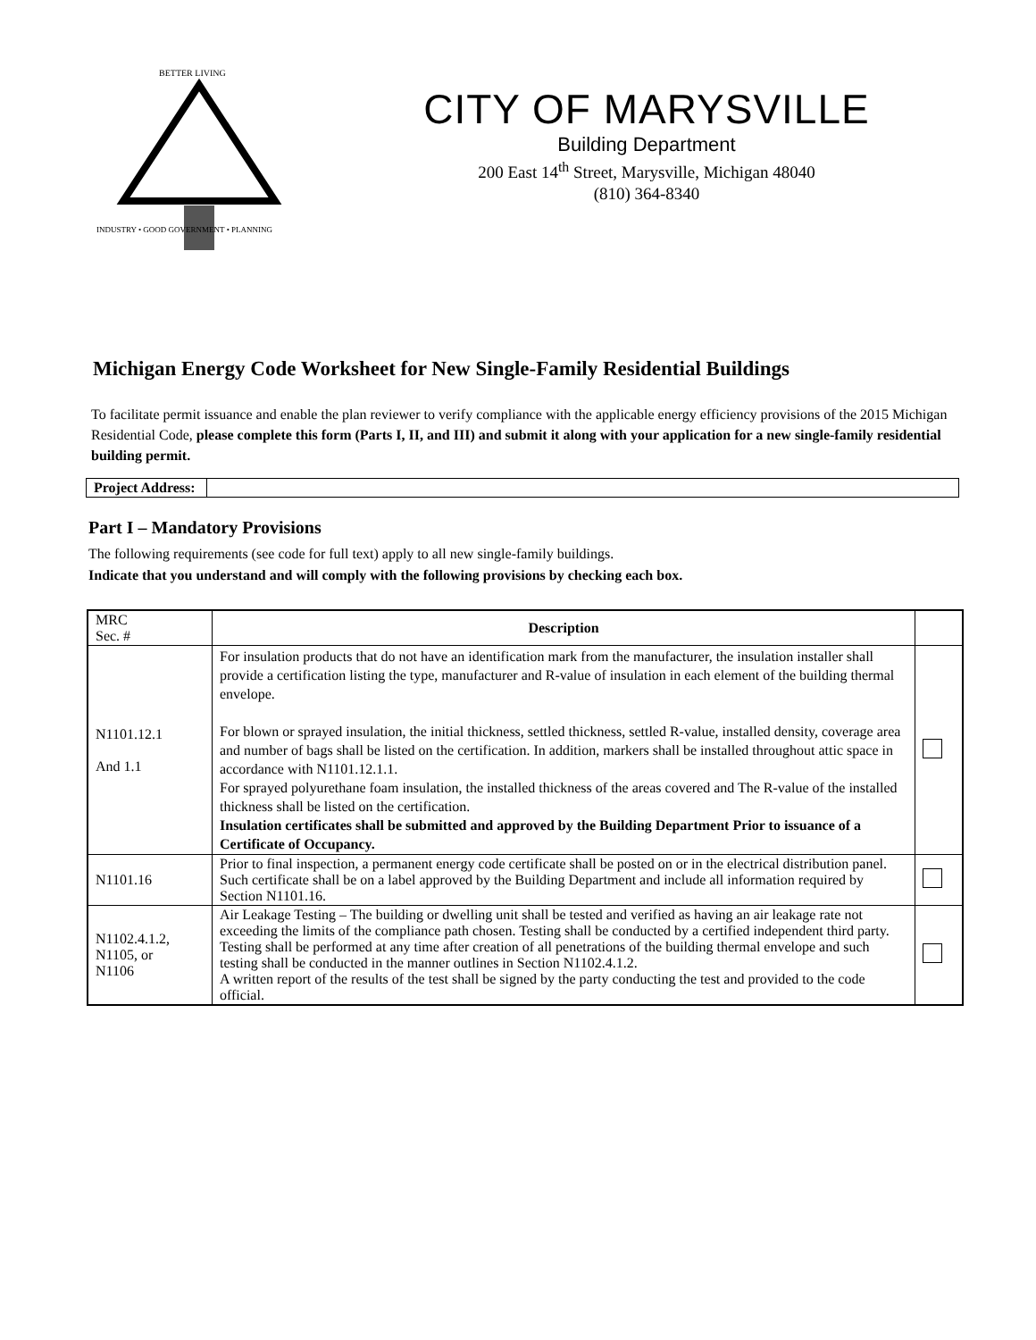BETTER LIVING
INDUSTRY • GOOD GOVERNMENT • PLANNING
CITY OF MARYSVILLE
Building Department
200 East 14<sup>th</sup> Street, Marysville, Michigan 48040
(810) 364-8340
Michigan Energy Code Worksheet for New Single-Family Residential Buildings
To facilitate permit issuance and enable the plan reviewer to verify compliance with the applicable energy efficiency provisions of the 2015 Michigan Residential Code, please complete this form (Parts I, II, and III) and submit it along with your application for a new single-family residential building permit.
| Project Address: | |
Part I – Mandatory Provisions
The following requirements (see code for full text) apply to all new single-family buildings.
Indicate that you understand and will comply with the following provisions by checking each box.
| MRC Sec. # | Description | |
| N1101.12.1 And 1.1 | For insulation products that do not have an identification mark from the manufacturer, the insulation installer shall provide a certification listing the type, manufacturer and R-value of insulation in each element of the building thermal envelope. For blown or sprayed insulation, the initial thickness, settled thickness, settled R-value, installed density, coverage area and number of bags shall be listed on the certification. In addition, markers shall be installed throughout attic space in accordance with N1101.12.1.1. For sprayed polyurethane foam insulation, the installed thickness of the areas covered and The R-value of the installed thickness shall be listed on the certification. Insulation certificates shall be submitted and approved by the Building Department Prior to issuance of a Certificate of Occupancy. | |
| N1101.16 | Prior to final inspection, a permanent energy code certificate shall be posted on or in the electrical distribution panel. Such certificate shall be on a label approved by the Building Department and include all information required by Section N1101.16. | |
| N1102.4.1.2, N1105, or N1106 | Air Leakage Testing – The building or dwelling unit shall be tested and verified as having an air leakage rate not exceeding the limits of the compliance path chosen. Testing shall be conducted by a certified independent third party. Testing shall be performed at any time after creation of all penetrations of the building thermal envelope and such testing shall be conducted in the manner outlines in Section N1102.4.1.2. A written report of the results of the test shall be signed by the party conducting the test and provided to the code official. | |